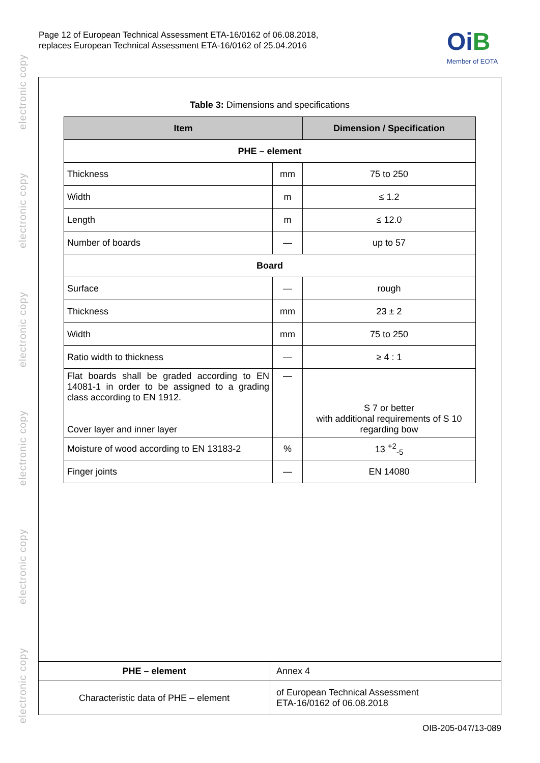electronic copy
electronic copy
electronic copy
electronic copy
electronic copy
electronic copy
Page 12 of European Technical Assessment ETA-16/0162 of 06.08.2018,
replaces European Technical Assessment ETA-16/0162 of 25.04.2016
OiB
Member of EOTA
Table 3: Dimensions and specifications
| Item | | Dimension / Specification |
| --- | --- | --- |
| PHE – element | | |
| Thickness | mm | 75 to 250 |
| Width | m | ≤ 1.2 |
| Length | m | ≤ 12.0 |
| Number of boards | — | up to 57 |
| Board | | |
| Surface | — | rough |
| Thickness | mm | 23 ± 2 |
| Width | mm | 75 to 250 |
| Ratio width to thickness | — | ≥ 4 : 1 |
| Flat boards shall be graded according to EN 14081-1 in order to be assigned to a grading class according to EN 1912. Cover layer and inner layer | — | S 7 or better with additional requirements of S 10 regarding bow |
| Moisture of wood according to EN 13183-2 | % | 13 <sup>+2</sup><sub>-5</sub> |
| Finger joints | — | EN 14080 |
| PHE – element | Annex 4 |
| Characteristic data of PHE – element | of European Technical Assessment ETA-16/0162 of 06.08.2018 |
OIB-205-047/13-089